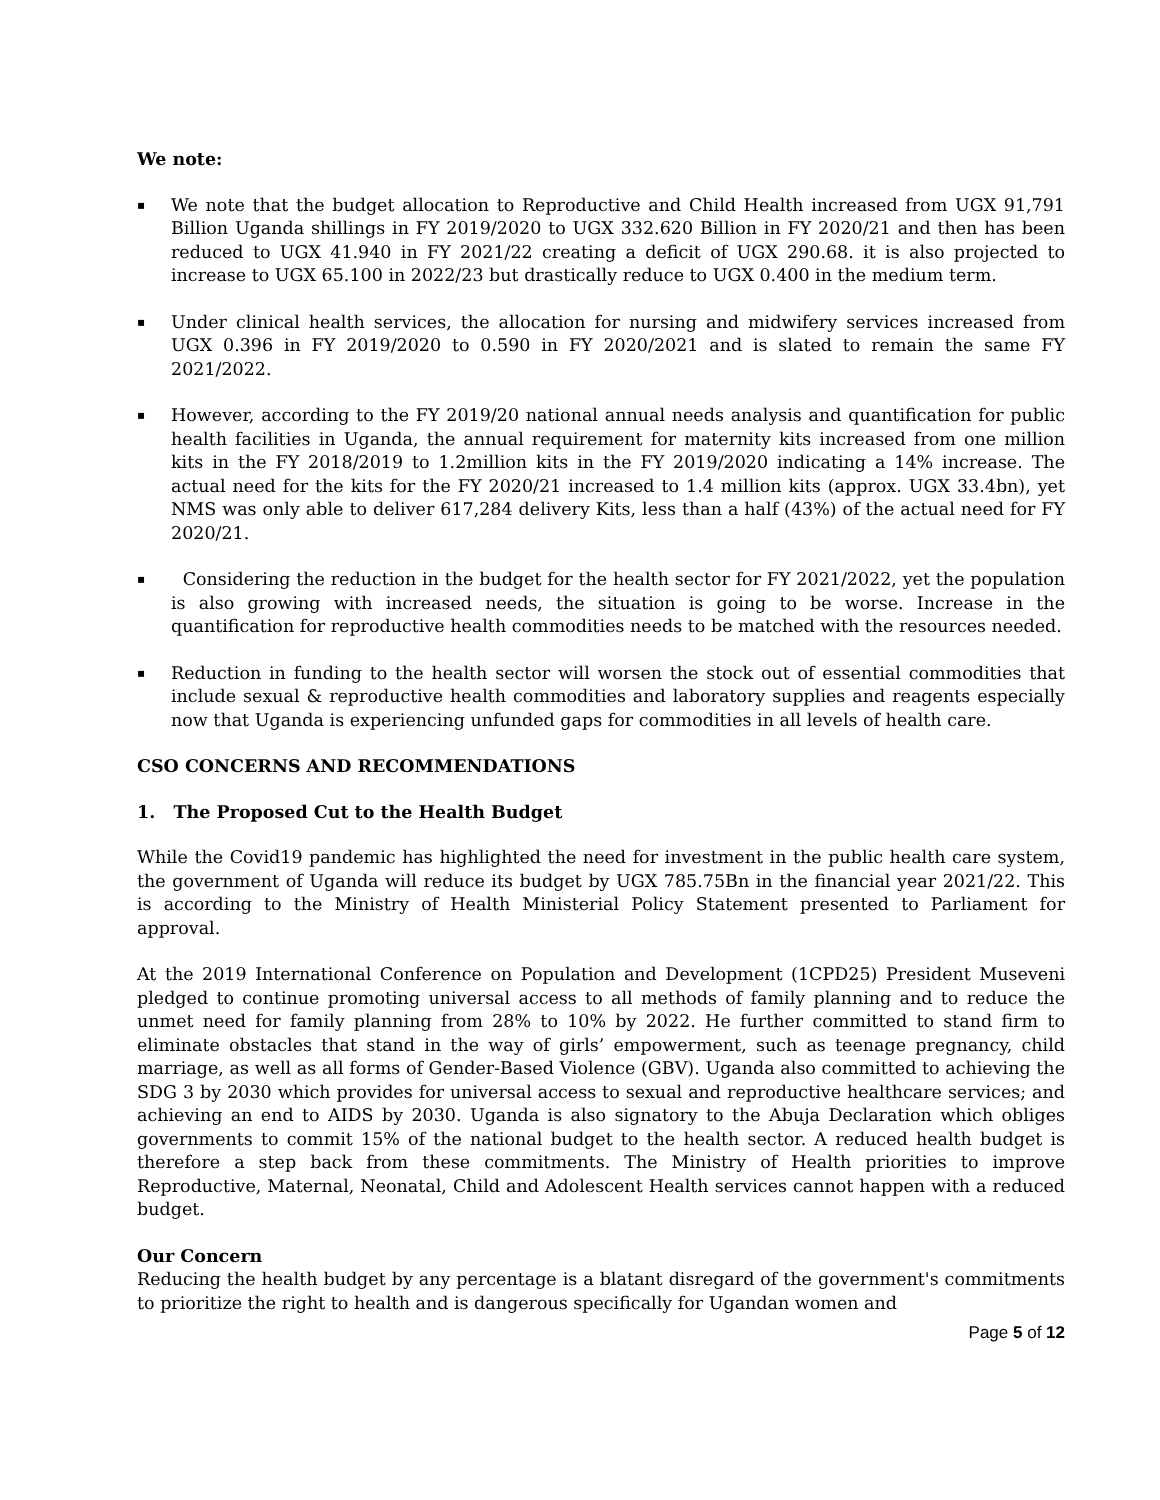We note:
▪
We note that the budget allocation to Reproductive and Child Health increased from UGX 91,791 Billion Uganda shillings in FY 2019/2020 to UGX 332.620 Billion in FY 2020/21 and then has been reduced to UGX 41.940 in FY 2021/22 creating a deficit of UGX 290.68. it is also projected to increase to UGX 65.100 in 2022/23 but drastically reduce to UGX 0.400 in the medium term.
▪
Under clinical health services, the allocation for nursing and midwifery services increased from UGX 0.396 in FY 2019/2020 to 0.590 in FY 2020/2021 and is slated to remain the same FY 2021/2022.
▪
However, according to the FY 2019/20 national annual needs analysis and quantification for public health facilities in Uganda, the annual requirement for maternity kits increased from one million kits in the FY 2018/2019 to 1.2million kits in the FY 2019/2020 indicating a 14% increase. The actual need for the kits for the FY 2020/21 increased to 1.4 million kits (approx. UGX 33.4bn), yet NMS was only able to deliver 617,284 delivery Kits, less than a half (43%) of the actual need for FY 2020/21.
▪
Considering the reduction in the budget for the health sector for FY 2021/2022, yet the population is also growing with increased needs, the situation is going to be worse. Increase in the quantification for reproductive health commodities needs to be matched with the resources needed.
▪
Reduction in funding to the health sector will worsen the stock out of essential commodities that include sexual & reproductive health commodities and laboratory supplies and reagents especially now that Uganda is experiencing unfunded gaps for commodities in all levels of health care.
CSO CONCERNS AND RECOMMENDATIONS
1. The Proposed Cut to the Health Budget
While the Covid19 pandemic has highlighted the need for investment in the public health care system, the government of Uganda will reduce its budget by UGX 785.75Bn in the financial year 2021/22. This is according to the Ministry of Health Ministerial Policy Statement presented to Parliament for approval.
At the 2019 International Conference on Population and Development (1CPD25) President Museveni pledged to continue promoting universal access to all methods of family planning and to reduce the unmet need for family planning from 28% to 10% by 2022. He further committed to stand firm to eliminate obstacles that stand in the way of girls’ empowerment, such as teenage pregnancy, child marriage, as well as all forms of Gender-Based Violence (GBV). Uganda also committed to achieving the SDG 3 by 2030 which provides for universal access to sexual and reproductive healthcare services; and achieving an end to AIDS by 2030. Uganda is also signatory to the Abuja Declaration which obliges governments to commit 15% of the national budget to the health sector. A reduced health budget is therefore a step back from these commitments. The Ministry of Health priorities to improve Reproductive, Maternal, Neonatal, Child and Adolescent Health services cannot happen with a reduced budget.
Our Concern
Reducing the health budget by any percentage is a blatant disregard of the government's commitments to prioritize the right to health and is dangerous specifically for Ugandan women and
Page 5 of 12